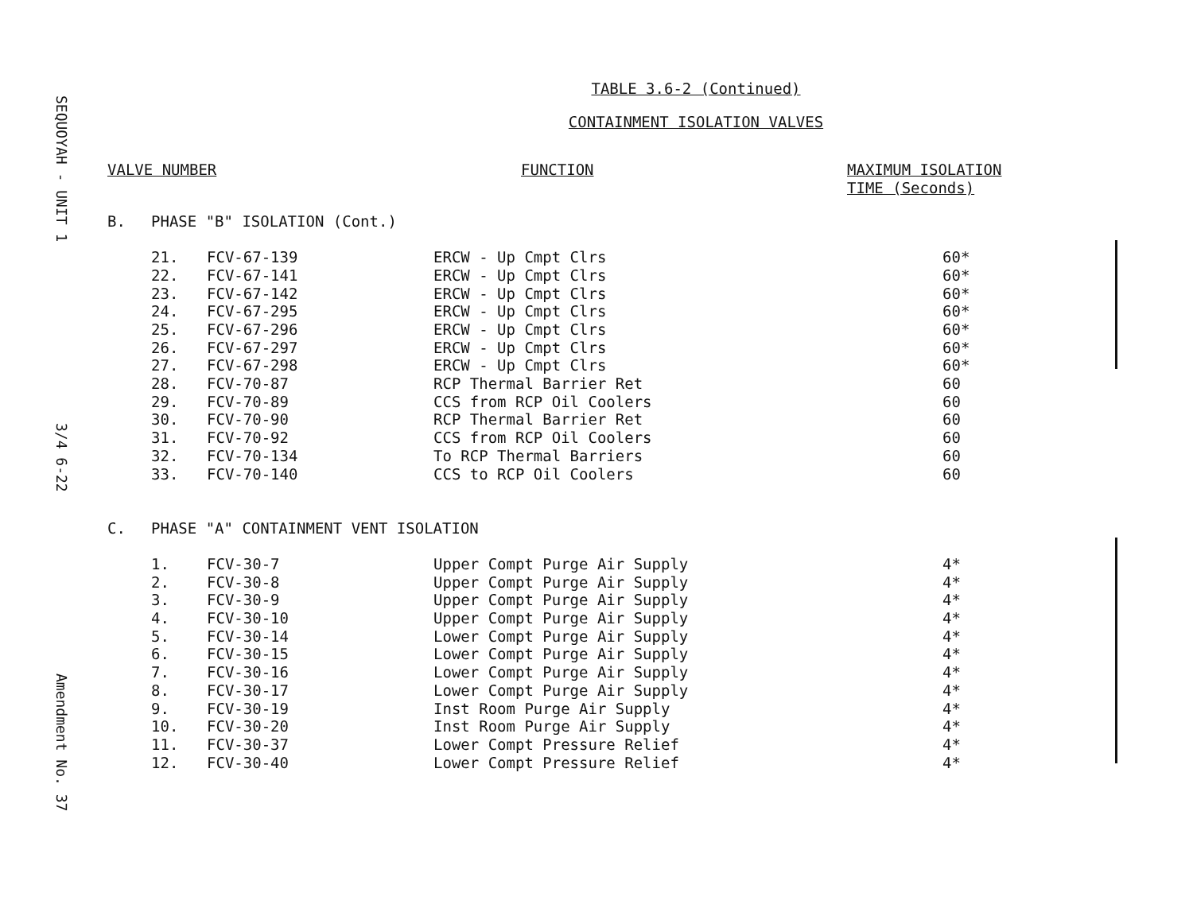SEQUOYAH - UNIT 1
3/4 6-22
Amendment No. 37
TABLE 3.6-2 (Continued)
CONTAINMENT ISOLATION VALVES
| VALVE NUMBER | | | FUNCTION | MAXIMUM ISOLATION TIME (Seconds) |
| --- | --- | --- | --- | --- |
| B. | PHASE "B" ISOLATION (Cont.) | | | |
| | 21. | FCV-67-139 | ERCW - Up Cmpt Clrs | 60* |
| | 22. | FCV-67-141 | ERCW - Up Cmpt Clrs | 60* |
| | 23. | FCV-67-142 | ERCW - Up Cmpt Clrs | 60* |
| | 24. | FCV-67-295 | ERCW - Up Cmpt Clrs | 60* |
| | 25. | FCV-67-296 | ERCW - Up Cmpt Clrs | 60* |
| | 26. | FCV-67-297 | ERCW - Up Cmpt Clrs | 60* |
| | 27. | FCV-67-298 | ERCW - Up Cmpt Clrs | 60* |
| | 28. | FCV-70-87 | RCP Thermal Barrier Ret | 60 |
| | 29. | FCV-70-89 | CCS from RCP Oil Coolers | 60 |
| | 30. | FCV-70-90 | RCP Thermal Barrier Ret | 60 |
| | 31. | FCV-70-92 | CCS from RCP Oil Coolers | 60 |
| | 32. | FCV-70-134 | To RCP Thermal Barriers | 60 |
| | 33. | FCV-70-140 | CCS to RCP Oil Coolers | 60 |
| C. | PHASE "A" CONTAINMENT VENT ISOLATION | | | |
| | 1. | FCV-30-7 | Upper Compt Purge Air Supply | 4* |
| | 2. | FCV-30-8 | Upper Compt Purge Air Supply | 4* |
| | 3. | FCV-30-9 | Upper Compt Purge Air Supply | 4* |
| | 4. | FCV-30-10 | Upper Compt Purge Air Supply | 4* |
| | 5. | FCV-30-14 | Lower Compt Purge Air Supply | 4* |
| | 6. | FCV-30-15 | Lower Compt Purge Air Supply | 4* |
| | 7. | FCV-30-16 | Lower Compt Purge Air Supply | 4* |
| | 8. | FCV-30-17 | Lower Compt Purge Air Supply | 4* |
| | 9. | FCV-30-19 | Inst Room Purge Air Supply | 4* |
| | 10. | FCV-30-20 | Inst Room Purge Air Supply | 4* |
| | 11. | FCV-30-37 | Lower Compt Pressure Relief | 4* |
| | 12. | FCV-30-40 | Lower Compt Pressure Relief | 4* |